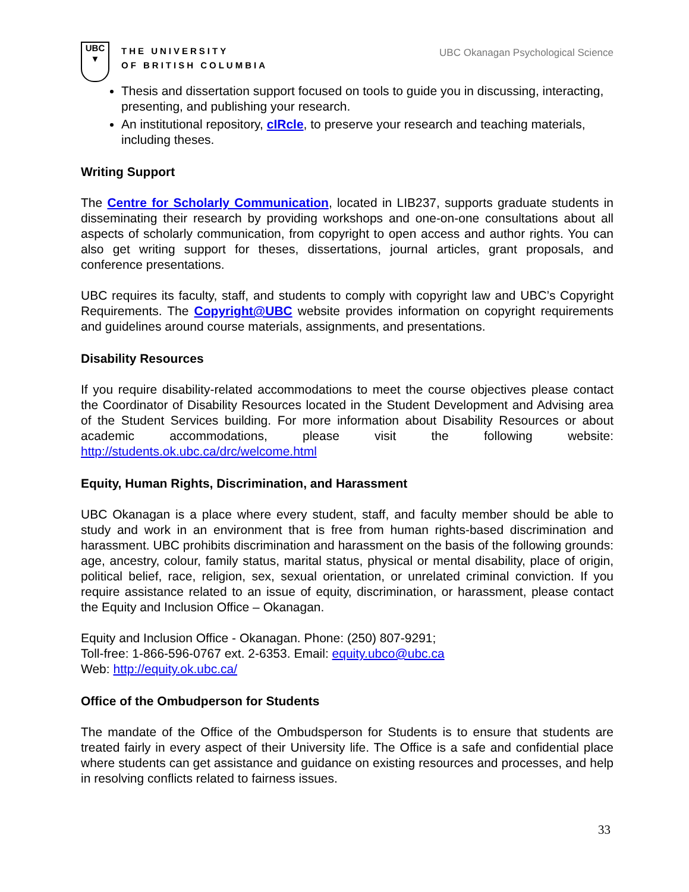UBC
▼
THE UNIVERSITY
OF BRITISH COLUMBIA
UBC Okanagan Psychological Science
Thesis and dissertation support focused on tools to guide you in discussing, interacting, presenting, and publishing your research.
An institutional repository, cIRcle, to preserve your research and teaching materials, including theses.
Writing Support
The Centre for Scholarly Communication, located in LIB237, supports graduate students in disseminating their research by providing workshops and one-on-one consultations about all aspects of scholarly communication, from copyright to open access and author rights. You can also get writing support for theses, dissertations, journal articles, grant proposals, and conference presentations.
UBC requires its faculty, staff, and students to comply with copyright law and UBC’s Copyright Requirements. The Copyright@UBC website provides information on copyright requirements and guidelines around course materials, assignments, and presentations.
Disability Resources
If you require disability-related accommodations to meet the course objectives please contact the Coordinator of Disability Resources located in the Student Development and Advising area of the Student Services building. For more information about Disability Resources or about academic accommodations, please visit the following website: http://students.ok.ubc.ca/drc/welcome.html
Equity, Human Rights, Discrimination, and Harassment
UBC Okanagan is a place where every student, staff, and faculty member should be able to study and work in an environment that is free from human rights-based discrimination and harassment. UBC prohibits discrimination and harassment on the basis of the following grounds: age, ancestry, colour, family status, marital status, physical or mental disability, place of origin, political belief, race, religion, sex, sexual orientation, or unrelated criminal conviction. If you require assistance related to an issue of equity, discrimination, or harassment, please contact the Equity and Inclusion Office – Okanagan.
Equity and Inclusion Office - Okanagan. Phone: (250) 807-9291;
Toll-free: 1-866-596-0767 ext. 2-6353. Email: equity.ubco@ubc.ca
Web: http://equity.ok.ubc.ca/
Office of the Ombudperson for Students
The mandate of the Office of the Ombudsperson for Students is to ensure that students are treated fairly in every aspect of their University life. The Office is a safe and confidential place where students can get assistance and guidance on existing resources and processes, and help in resolving conflicts related to fairness issues.
33